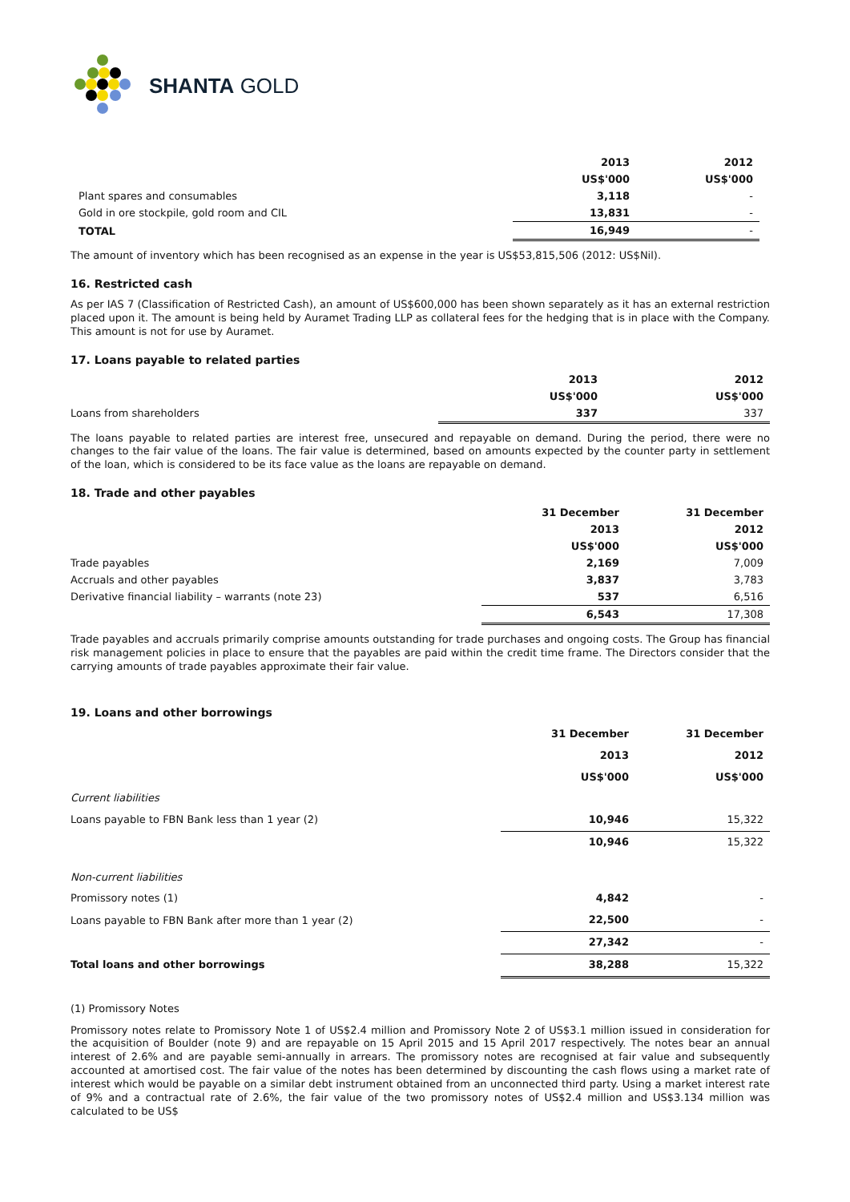SHANTA GOLD
| | 2013 | 2012 |
| --- | --- | --- |
| | US$'000 | US$'000 |
| Plant spares and consumables | 3,118 | - |
| Gold in ore stockpile, gold room and CIL | 13,831 | - |
| TOTAL | 16,949 | - |
The amount of inventory which has been recognised as an expense in the year is US$53,815,506 (2012: US$Nil).
16. Restricted cash
As per IAS 7 (Classification of Restricted Cash), an amount of US$600,000 has been shown separately as it has an external restriction placed upon it. The amount is being held by Auramet Trading LLP as collateral fees for the hedging that is in place with the Company. This amount is not for use by Auramet.
17. Loans payable to related parties
| | 2013 | 2012 |
| --- | --- | --- |
| | US$'000 | US$'000 |
| Loans from shareholders | 337 | 337 |
The loans payable to related parties are interest free, unsecured and repayable on demand. During the period, there were no changes to the fair value of the loans. The fair value is determined, based on amounts expected by the counter party in settlement of the loan, which is considered to be its face value as the loans are repayable on demand.
18. Trade and other payables
| | 31 December | 31 December |
| --- | --- | --- |
| | 2013 | 2012 |
| | US$'000 | US$'000 |
| Trade payables | 2,169 | 7,009 |
| Accruals and other payables | 3,837 | 3,783 |
| Derivative financial liability – warrants (note 23) | 537 | 6,516 |
| | 6,543 | 17,308 |
Trade payables and accruals primarily comprise amounts outstanding for trade purchases and ongoing costs. The Group has financial risk management policies in place to ensure that the payables are paid within the credit time frame. The Directors consider that the carrying amounts of trade payables approximate their fair value.
19. Loans and other borrowings
| | 31 December | 31 December |
| --- | --- | --- |
| | 2013 | 2012 |
| | US$'000 | US$'000 |
| Current liabilities | | |
| Loans payable to FBN Bank less than 1 year (2) | 10,946 | 15,322 |
| | 10,946 | 15,322 |
| Non-current liabilities | | |
| Promissory notes (1) | 4,842 | - |
| Loans payable to FBN Bank after more than 1 year (2) | 22,500 | - |
| | 27,342 | - |
| Total loans and other borrowings | 38,288 | 15,322 |
(1) Promissory Notes
Promissory notes relate to Promissory Note 1 of US$2.4 million and Promissory Note 2 of US$3.1 million issued in consideration for the acquisition of Boulder (note 9) and are repayable on 15 April 2015 and 15 April 2017 respectively. The notes bear an annual interest of 2.6% and are payable semi-annually in arrears. The promissory notes are recognised at fair value and subsequently accounted at amortised cost. The fair value of the notes has been determined by discounting the cash flows using a market rate of interest which would be payable on a similar debt instrument obtained from an unconnected third party. Using a market interest rate of 9% and a contractual rate of 2.6%, the fair value of the two promissory notes of US$2.4 million and US$3.134 million was calculated to be US$